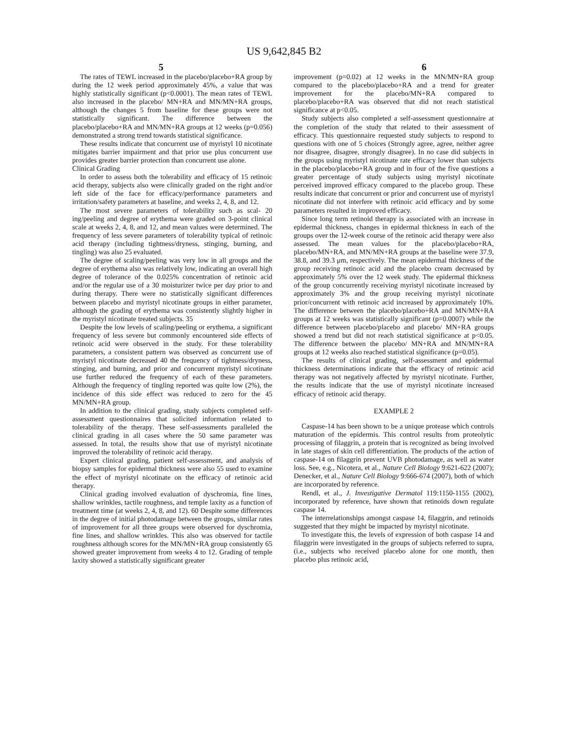US 9,642,845 B2
5 6
The rates of TEWL increased in the placebo/placebo+RA group by during the 12 week period approximately 45%, a value that was highly statistically significant (p<0.0001). The mean rates of TEWL also increased in the placebo/ MN+RA and MN/MN+RA groups, although the changes 5 from baseline for these groups were not statistically significant. The difference between the placebo/placebo+RA and MN/MN+RA groups at 12 weeks (p=0.056) demonstrated a strong trend towards statistical significance.
These results indicate that concurrent use of myristyl 10 nicotinate mitigates barrier impairment and that prior use plus concurrent use provides greater barrier protection than concurrent use alone.
Clinical Grading
In order to assess both the tolerability and efficacy of 15 retinoic acid therapy, subjects also were clinically graded on the right and/or left side of the face for efficacy/performance parameters and irritation/safety parameters at baseline, and weeks 2, 4, 8, and 12.
The most severe parameters of tolerability such as scal- 20 ing/peeling and degree of erythema were graded on 3-point clinical scale at weeks 2, 4, 8, and 12, and mean values were determined. The frequency of less severe parameters of tolerability typical of retinoic acid therapy (including tightness/dryness, stinging, burning, and tingling) was also 25 evaluated.
The degree of scaling/peeling was very low in all groups and the degree of erythema also was relatively low, indicating an overall high degree of tolerance of the 0.025% concentration of retinoic acid and/or the regular use of a 30 moisturizer twice per day prior to and during therapy. There were no statistically significant differences between placebo and myristyl nicotinate groups in either parameter, although the grading of erythema was consistently slightly higher in the myristyl nicotinate treated subjects. 35
Despite the low levels of scaling/peeling or erythema, a significant frequency of less severe but commonly encountered side effects of retinoic acid were observed in the study. For these tolerability parameters, a consistent pattern was observed as concurrent use of myristyl nicotinate decreased 40 the frequency of tightness/dryness, stinging, and burning, and prior and concurrent myristyl nicotinate use further reduced the frequency of each of these parameters. Although the frequency of tingling reported was quite low (2%), the incidence of this side effect was reduced to zero for the 45 MN/MN+RA group.
In addition to the clinical grading, study subjects completed self-assessment questionnaires that solicited information related to tolerability of the therapy. These self-assessments paralleled the clinical grading in all cases where the 50 same parameter was assessed. In total, the results show that use of myristyl nicotinate improved the tolerability of retinoic acid therapy.
Expert clinical grading, patient self-assessment, and analysis of biopsy samples for epidermal thickness were also 55 used to examine the effect of myristyl nicotinate on the efficacy of retinoic acid therapy.
Clinical grading involved evaluation of dyschromia, fine lines, shallow wrinkles, tactile roughness, and temple laxity as a function of treatment time (at weeks 2, 4, 8, and 12). 60 Despite some differences in the degree of initial photodamage between the groups, similar rates of improvement for all three groups were observed for dyschromia, fine lines, and shallow wrinkles. This also was observed for tactile roughness although scores for the MN/MN+RA group consistently 65 showed greater improvement from weeks 4 to 12. Grading of temple laxity showed a statistically significant greater
improvement (p=0.02) at 12 weeks in the MN/MN+RA group compared to the placebo/placebo+RA and a trend for greater improvement for the placebo/MN+RA compared to placebo/placebo+RA was observed that did not reach statistical significance at p<0.05.
Study subjects also completed a self-assessment questionnaire at the completion of the study that related to their assessment of efficacy. This questionnaire requested study subjects to respond to questions with one of 5 choices (Strongly agree, agree, neither agree nor disagree, disagree, strongly disagree). In no case did subjects in the groups using myristyl nicotinate rate efficacy lower than subjects in the placebo/placebo+RA group and in four of the five questions a greater percentage of study subjects using myristyl nicotinate perceived improved efficacy compared to the placebo group. These results indicate that concurrent or prior and concurrent use of myristyl nicotinate did not interfere with retinoic acid efficacy and by some parameters resulted in improved efficacy.
Since long term retinoid therapy is associated with an increase in epidermal thickness, changes in epidermal thickness in each of the groups over the 12-week course of the retinoic acid therapy were also assessed. The mean values for the placebo/placebo+RA, placebo/MN+RA, and MN/MN+RA groups at the baseline were 37.9, 38.8, and 39.3 μm, respectively. The mean epidermal thickness of the group receiving retinoic acid and the placebo cream decreased by approximately 5% over the 12 week study. The epidermal thickness of the group concurrently receiving myristyl nicotinate increased by approximately 3% and the group receiving myristyl nicotinate prior/concurrent with retinoic acid increased by approximately 10%. The difference between the placebo/placebo+RA and MN/MN+RA groups at 12 weeks was statistically significant (p=0.0007) while the difference between placebo/placebo and placebo/ MN+RA groups showed a trend but did not reach statistical significance at p<0.05. The difference between the placebo/ MN+RA and MN/MN+RA groups at 12 weeks also reached statistical significance (p=0.05).
The results of clinical grading, self-assessment and epidermal thickness determinations indicate that the efficacy of retinoic acid therapy was not negatively affected by myristyl nicotinate. Further, the results indicate that the use of myristyl nicotinate increased efficacy of retinoic acid therapy.
EXAMPLE 2
Caspase-14 has been shown to be a unique protease which controls maturation of the epidermis. This control results from proteolytic processing of filaggrin, a protein that is recognized as being involved in late stages of skin cell differentiation. The products of the action of caspase-14 on filaggrin prevent UVB photodamage, as well as water loss. See, e.g., Nicotera, et al., Nature Cell Biology 9:621-622 (2007); Denecker, et al., Nature Cell Biology 9:666-674 (2007), both of which are incorporated by reference.
Rendl, et al., J. Investigative Dermatol 119:1150-1155 (2002), incorporated by reference, have shown that retinoids down regulate caspase 14.
The interrelationships amongst caspase 14, filaggrin, and retinoids suggested that they might be impacted by myristyl nicotinate.
To investigate this, the levels of expression of both caspase 14 and filaggrin were investigated in the groups of subjects referred to supra, (i.e., subjects who received placebo alone for one month, then placebo plus retinoic acid,